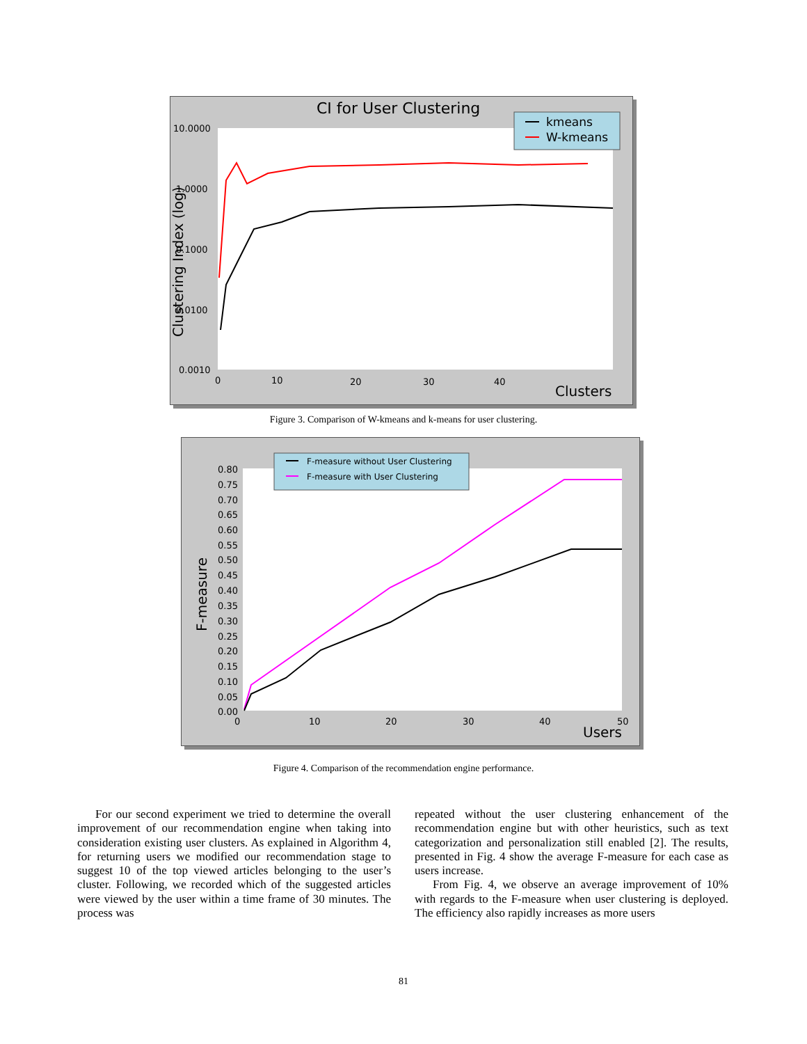CI for User Clustering
kmeans
W-kmeans
10.0000
1.0000
0.1000
0.0100
0.0010
0
10
20
30
40
Clusters
Clustering Index (log)
Figure 3. Comparison of W-kmeans and k-means for user clustering.
F-measure without User Clustering
F-measure with User Clustering
0.80
0.75
0.70
0.65
0.60
0.55
0.50
0.45
0.40
0.35
0.30
0.25
0.20
0.15
0.10
0.05
0.00
0
10
20
30
40
50
Users
F-measure
Figure 4. Comparison of the recommendation engine performance.
For our second experiment we tried to determine the overall improvement of our recommendation engine when taking into consideration existing user clusters. As explained in Algorithm 4, for returning users we modified our recommendation stage to suggest 10 of the top viewed articles belonging to the user’s cluster. Following, we recorded which of the suggested articles were viewed by the user within a time frame of 30 minutes. The process was
repeated without the user clustering enhancement of the recommendation engine but with other heuristics, such as text categorization and personalization still enabled [2]. The results, presented in Fig. 4 show the average F-measure for each case as users increase.
From Fig. 4, we observe an average improvement of 10% with regards to the F-measure when user clustering is deployed. The efficiency also rapidly increases as more users
81